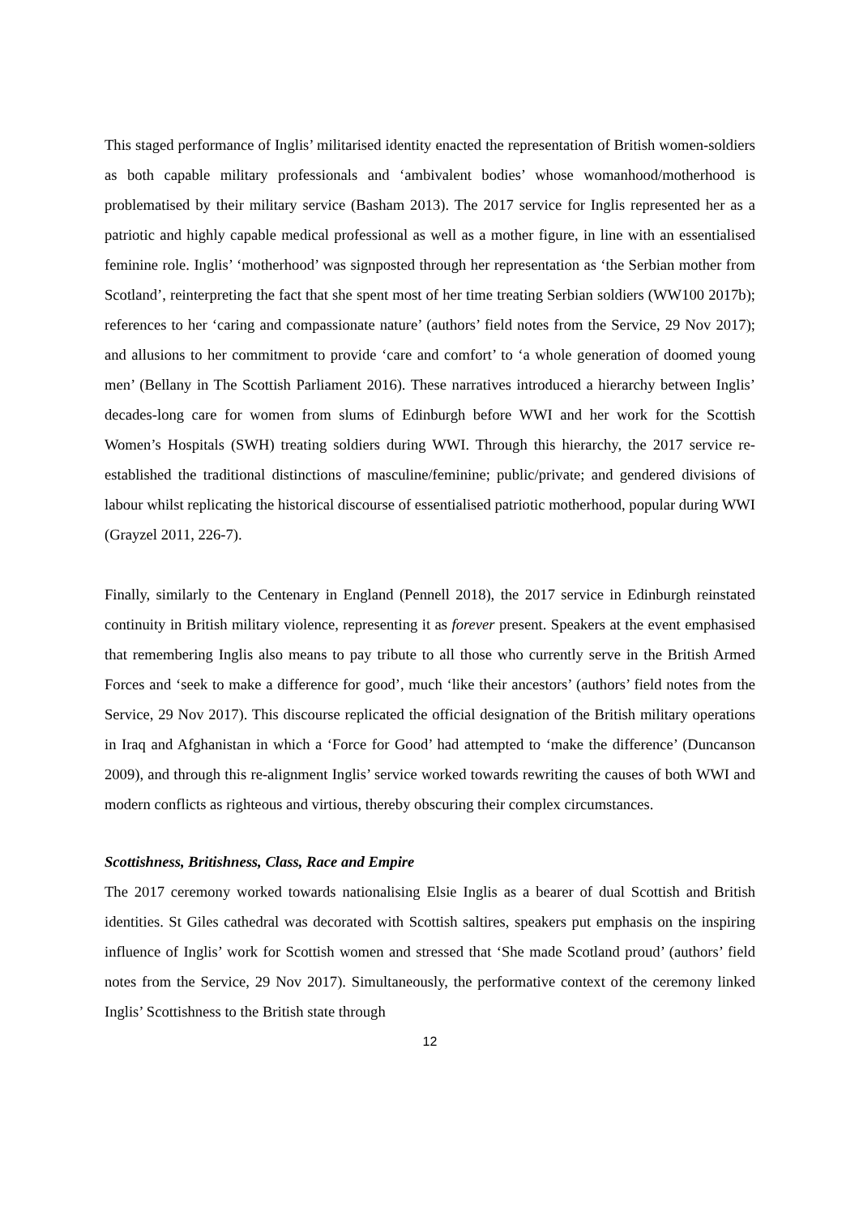This staged performance of Inglis’ militarised identity enacted the representation of British women-soldiers as both capable military professionals and ‘ambivalent bodies’ whose womanhood/motherhood is problematised by their military service (Basham 2013). The 2017 service for Inglis represented her as a patriotic and highly capable medical professional as well as a mother figure, in line with an essentialised feminine role. Inglis’ ‘motherhood’ was signposted through her representation as ‘the Serbian mother from Scotland’, reinterpreting the fact that she spent most of her time treating Serbian soldiers (WW100 2017b); references to her ‘caring and compassionate nature’ (authors’ field notes from the Service, 29 Nov 2017); and allusions to her commitment to provide ‘care and comfort’ to ‘a whole generation of doomed young men’ (Bellany in The Scottish Parliament 2016). These narratives introduced a hierarchy between Inglis’ decades-long care for women from slums of Edinburgh before WWI and her work for the Scottish Women’s Hospitals (SWH) treating soldiers during WWI. Through this hierarchy, the 2017 service re-established the traditional distinctions of masculine/feminine; public/private; and gendered divisions of labour whilst replicating the historical discourse of essentialised patriotic motherhood, popular during WWI (Grayzel 2011, 226-7).
Finally, similarly to the Centenary in England (Pennell 2018), the 2017 service in Edinburgh reinstated continuity in British military violence, representing it as forever present. Speakers at the event emphasised that remembering Inglis also means to pay tribute to all those who currently serve in the British Armed Forces and ‘seek to make a difference for good’, much ‘like their ancestors’ (authors’ field notes from the Service, 29 Nov 2017). This discourse replicated the official designation of the British military operations in Iraq and Afghanistan in which a ‘Force for Good’ had attempted to ‘make the difference’ (Duncanson 2009), and through this re-alignment Inglis’ service worked towards rewriting the causes of both WWI and modern conflicts as righteous and virtious, thereby obscuring their complex circumstances.
Scottishness, Britishness, Class, Race and Empire
The 2017 ceremony worked towards nationalising Elsie Inglis as a bearer of dual Scottish and British identities. St Giles cathedral was decorated with Scottish saltires, speakers put emphasis on the inspiring influence of Inglis’ work for Scottish women and stressed that ‘She made Scotland proud’ (authors’ field notes from the Service, 29 Nov 2017). Simultaneously, the performative context of the ceremony linked Inglis’ Scottishness to the British state through
12